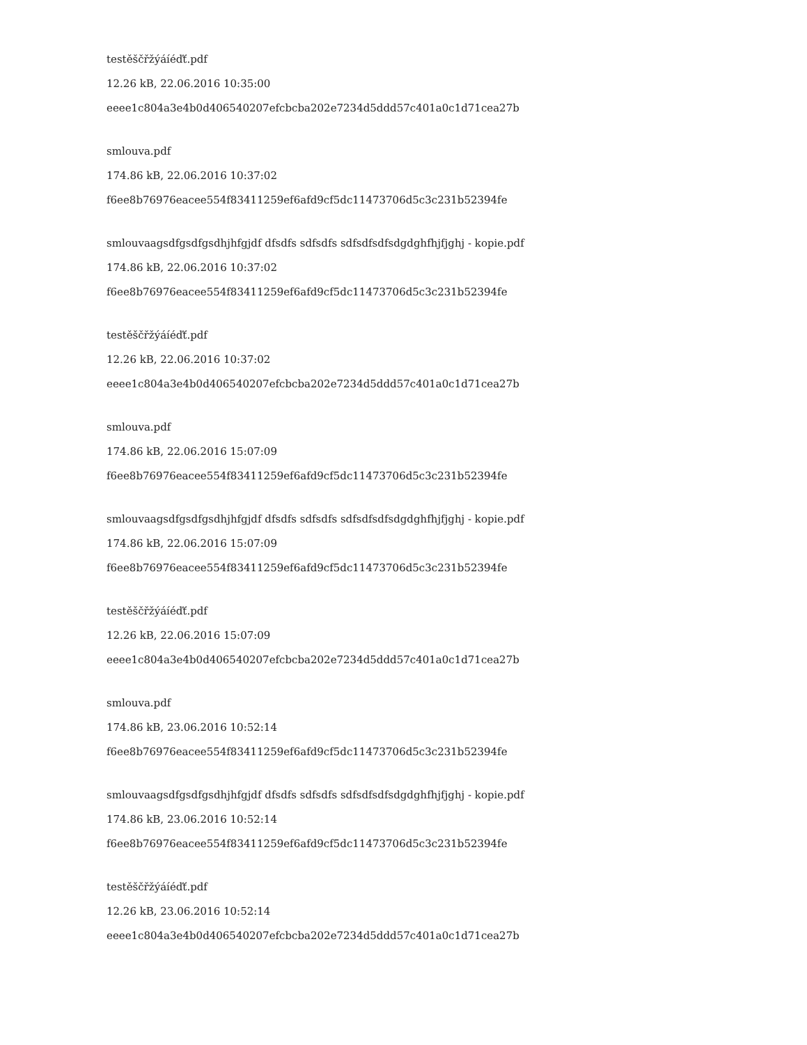testěščřžýáíéďť.pdf
12.26 kB, 22.06.2016 10:35:00
eeee1c804a3e4b0d406540207efcbcba202e7234d5ddd57c401a0c1d71cea27b
smlouva.pdf
174.86 kB, 22.06.2016 10:37:02
f6ee8b76976eacee554f83411259ef6afd9cf5dc11473706d5c3c231b52394fe
smlouvaagsdfgsdfgsdhjhfgjdf dfsdfs sdfsdfs sdfsdfsdfsdgdghfhjfjghj - kopie.pdf
174.86 kB, 22.06.2016 10:37:02
f6ee8b76976eacee554f83411259ef6afd9cf5dc11473706d5c3c231b52394fe
testěščřžýáíéďť.pdf
12.26 kB, 22.06.2016 10:37:02
eeee1c804a3e4b0d406540207efcbcba202e7234d5ddd57c401a0c1d71cea27b
smlouva.pdf
174.86 kB, 22.06.2016 15:07:09
f6ee8b76976eacee554f83411259ef6afd9cf5dc11473706d5c3c231b52394fe
smlouvaagsdfgsdfgsdhjhfgjdf dfsdfs sdfsdfs sdfsdfsdfsdgdghfhjfjghj - kopie.pdf
174.86 kB, 22.06.2016 15:07:09
f6ee8b76976eacee554f83411259ef6afd9cf5dc11473706d5c3c231b52394fe
testěščřžýáíéďť.pdf
12.26 kB, 22.06.2016 15:07:09
eeee1c804a3e4b0d406540207efcbcba202e7234d5ddd57c401a0c1d71cea27b
smlouva.pdf
174.86 kB, 23.06.2016 10:52:14
f6ee8b76976eacee554f83411259ef6afd9cf5dc11473706d5c3c231b52394fe
smlouvaagsdfgsdfgsdhjhfgjdf dfsdfs sdfsdfs sdfsdfsdfsdgdghfhjfjghj - kopie.pdf
174.86 kB, 23.06.2016 10:52:14
f6ee8b76976eacee554f83411259ef6afd9cf5dc11473706d5c3c231b52394fe
testěščřžýáíéďť.pdf
12.26 kB, 23.06.2016 10:52:14
eeee1c804a3e4b0d406540207efcbcba202e7234d5ddd57c401a0c1d71cea27b